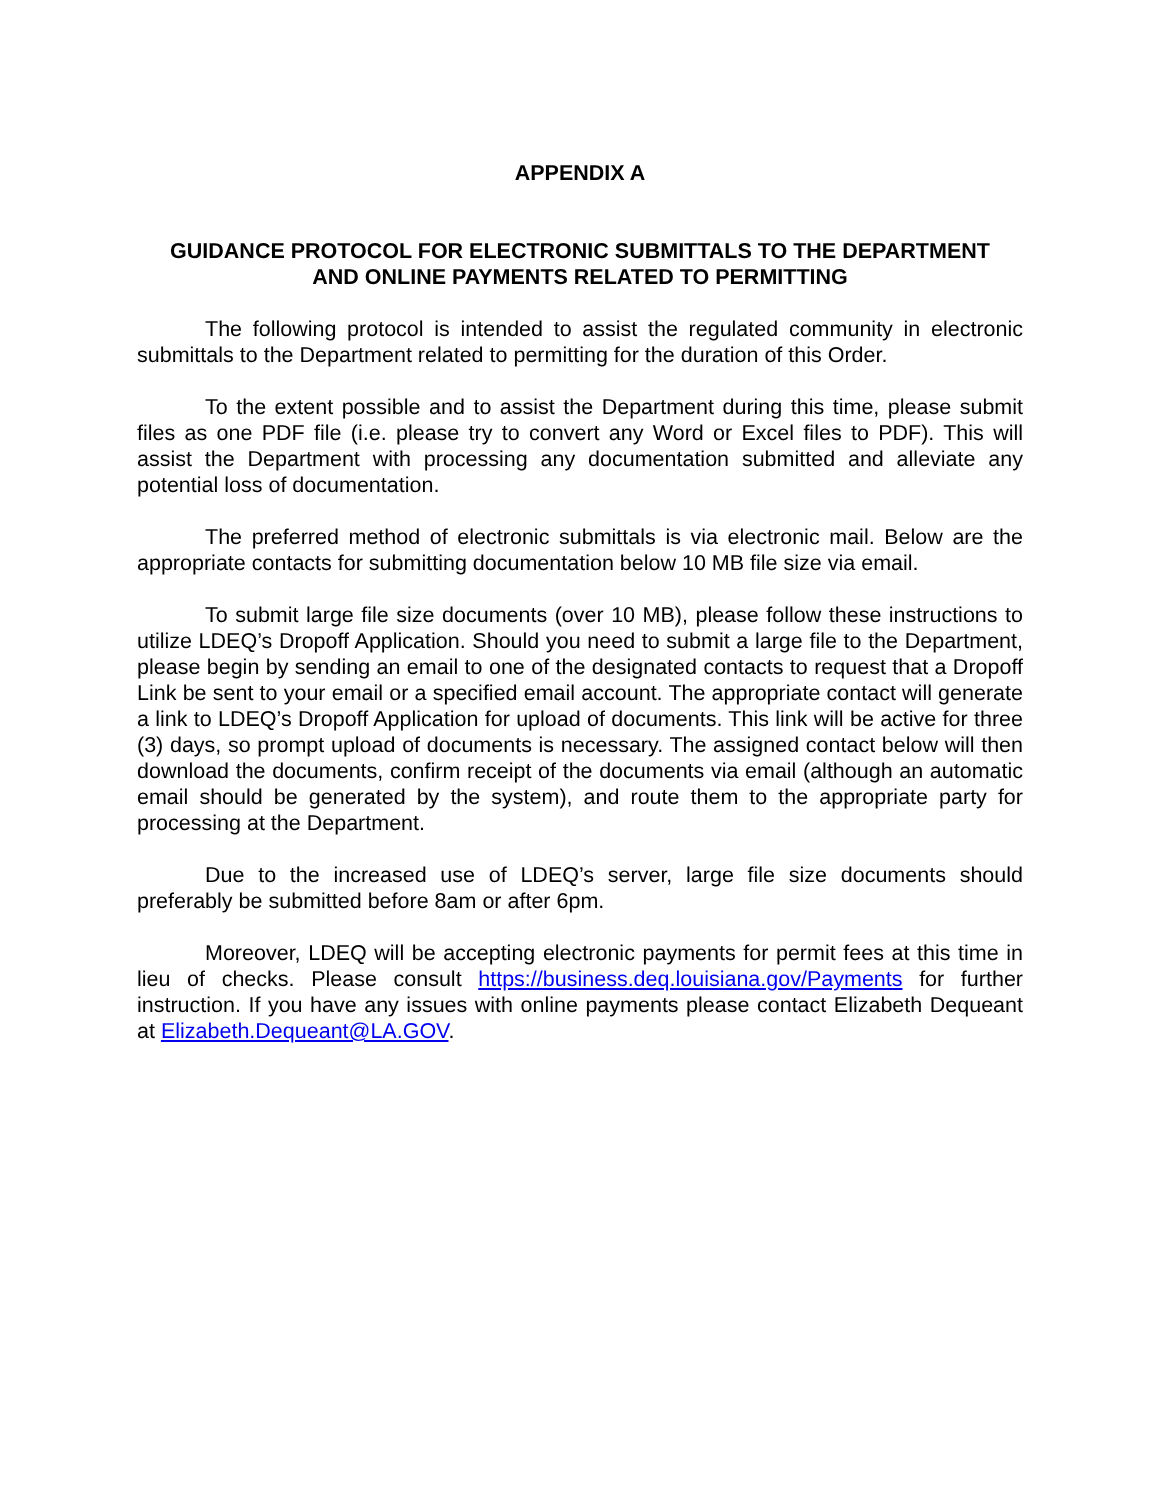APPENDIX A
GUIDANCE PROTOCOL FOR ELECTRONIC SUBMITTALS TO THE DEPARTMENT
AND ONLINE PAYMENTS RELATED TO PERMITTING
The following protocol is intended to assist the regulated community in electronic submittals to the Department related to permitting for the duration of this Order.
To the extent possible and to assist the Department during this time, please submit files as one PDF file (i.e. please try to convert any Word or Excel files to PDF). This will assist the Department with processing any documentation submitted and alleviate any potential loss of documentation.
The preferred method of electronic submittals is via electronic mail. Below are the appropriate contacts for submitting documentation below 10 MB file size via email.
To submit large file size documents (over 10 MB), please follow these instructions to utilize LDEQ’s Dropoff Application. Should you need to submit a large file to the Department, please begin by sending an email to one of the designated contacts to request that a Dropoff Link be sent to your email or a specified email account. The appropriate contact will generate a link to LDEQ’s Dropoff Application for upload of documents. This link will be active for three (3) days, so prompt upload of documents is necessary. The assigned contact below will then download the documents, confirm receipt of the documents via email (although an automatic email should be generated by the system), and route them to the appropriate party for processing at the Department.
Due to the increased use of LDEQ’s server, large file size documents should preferably be submitted before 8am or after 6pm.
Moreover, LDEQ will be accepting electronic payments for permit fees at this time in lieu of checks. Please consult https://business.deq.louisiana.gov/Payments for further instruction. If you have any issues with online payments please contact Elizabeth Dequeant at Elizabeth.Dequeant@LA.GOV.